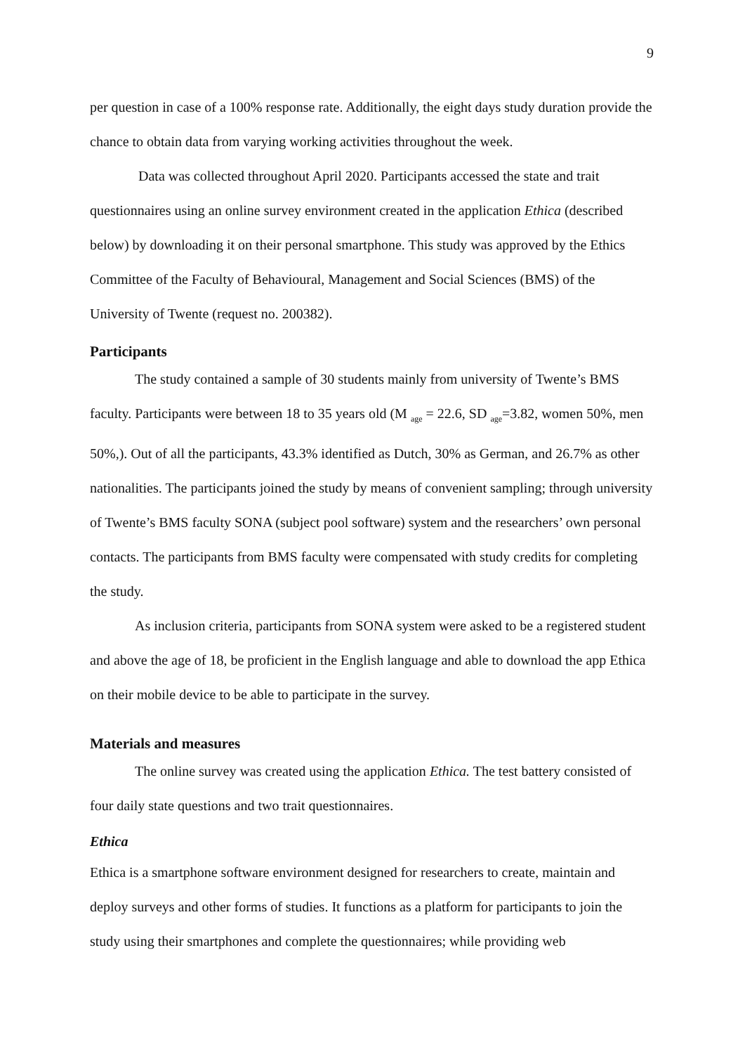9
per question in case of a 100% response rate. Additionally, the eight days study duration provide the chance to obtain data from varying working activities throughout the week.
Data was collected throughout April 2020. Participants accessed the state and trait questionnaires using an online survey environment created in the application Ethica (described below) by downloading it on their personal smartphone. This study was approved by the Ethics Committee of the Faculty of Behavioural, Management and Social Sciences (BMS) of the University of Twente (request no. 200382).
Participants
The study contained a sample of 30 students mainly from university of Twente’s BMS faculty. Participants were between 18 to 35 years old (M <sub>age</sub> = 22.6, SD <sub>age</sub>=3.82, women 50%, men 50%,). Out of all the participants, 43.3% identified as Dutch, 30% as German, and 26.7% as other nationalities. The participants joined the study by means of convenient sampling; through university of Twente’s BMS faculty SONA (subject pool software) system and the researchers’ own personal contacts. The participants from BMS faculty were compensated with study credits for completing the study.
As inclusion criteria, participants from SONA system were asked to be a registered student and above the age of 18, be proficient in the English language and able to download the app Ethica on their mobile device to be able to participate in the survey.
Materials and measures
The online survey was created using the application Ethica. The test battery consisted of four daily state questions and two trait questionnaires.
Ethica
Ethica is a smartphone software environment designed for researchers to create, maintain and deploy surveys and other forms of studies. It functions as a platform for participants to join the study using their smartphones and complete the questionnaires; while providing web